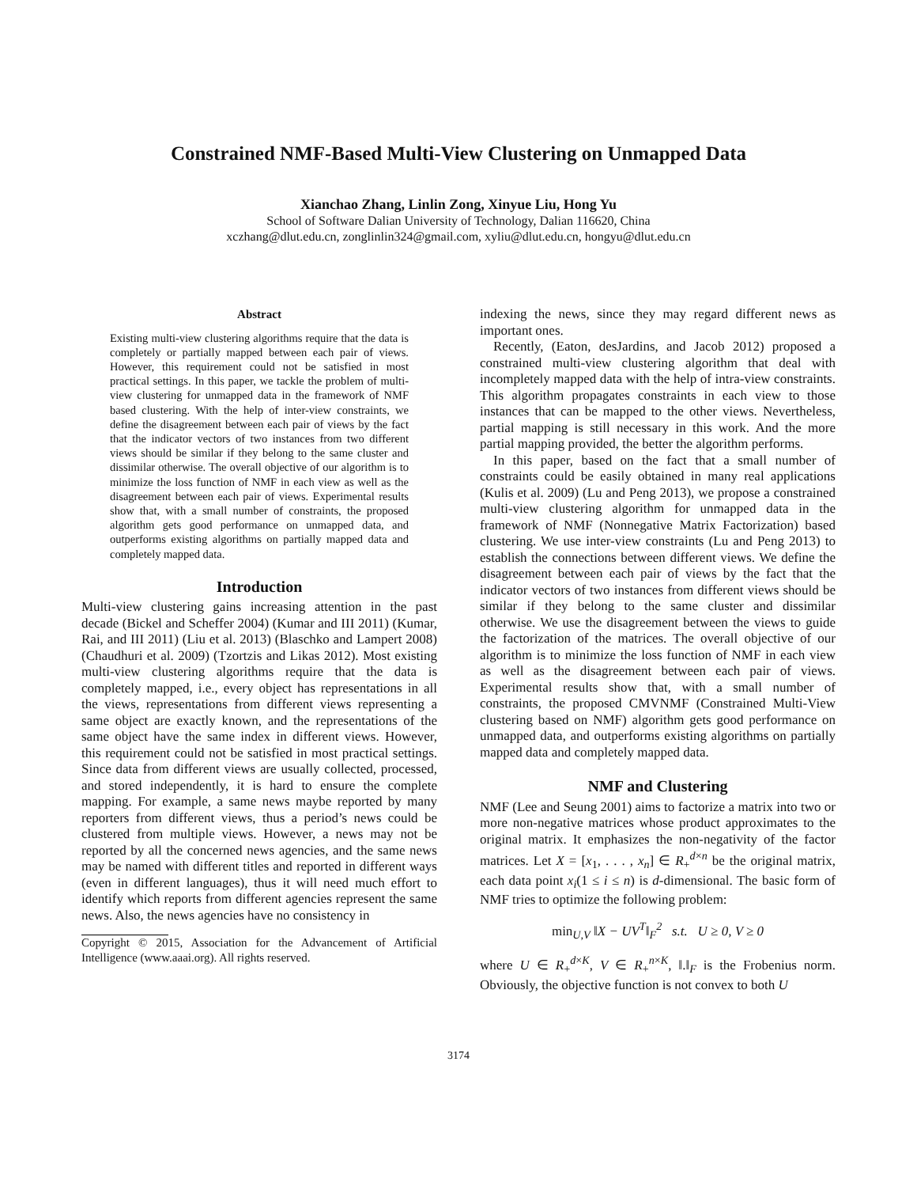Constrained NMF-Based Multi-View Clustering on Unmapped Data
Xianchao Zhang, Linlin Zong, Xinyue Liu, Hong Yu
School of Software Dalian University of Technology, Dalian 116620, China
xczhang@dlut.edu.cn, zonglinlin324@gmail.com, xyliu@dlut.edu.cn, hongyu@dlut.edu.cn
Abstract
Existing multi-view clustering algorithms require that the data is completely or partially mapped between each pair of views. However, this requirement could not be satisfied in most practical settings. In this paper, we tackle the problem of multi-view clustering for unmapped data in the framework of NMF based clustering. With the help of inter-view constraints, we define the disagreement between each pair of views by the fact that the indicator vectors of two instances from two different views should be similar if they belong to the same cluster and dissimilar otherwise. The overall objective of our algorithm is to minimize the loss function of NMF in each view as well as the disagreement between each pair of views. Experimental results show that, with a small number of constraints, the proposed algorithm gets good performance on unmapped data, and outperforms existing algorithms on partially mapped data and completely mapped data.
Introduction
Multi-view clustering gains increasing attention in the past decade (Bickel and Scheffer 2004) (Kumar and III 2011) (Kumar, Rai, and III 2011) (Liu et al. 2013) (Blaschko and Lampert 2008) (Chaudhuri et al. 2009) (Tzortzis and Likas 2012). Most existing multi-view clustering algorithms require that the data is completely mapped, i.e., every object has representations in all the views, representations from different views representing a same object are exactly known, and the representations of the same object have the same index in different views. However, this requirement could not be satisfied in most practical settings. Since data from different views are usually collected, processed, and stored independently, it is hard to ensure the complete mapping. For example, a same news maybe reported by many reporters from different views, thus a period’s news could be clustered from multiple views. However, a news may not be reported by all the concerned news agencies, and the same news may be named with different titles and reported in different ways (even in different languages), thus it will need much effort to identify which reports from different agencies represent the same news. Also, the news agencies have no consistency in
Copyright © 2015, Association for the Advancement of Artificial Intelligence (www.aaai.org). All rights reserved.
indexing the news, since they may regard different news as important ones.
Recently, (Eaton, desJardins, and Jacob 2012) proposed a constrained multi-view clustering algorithm that deal with incompletely mapped data with the help of intra-view constraints. This algorithm propagates constraints in each view to those instances that can be mapped to the other views. Nevertheless, partial mapping is still necessary in this work. And the more partial mapping provided, the better the algorithm performs.
In this paper, based on the fact that a small number of constraints could be easily obtained in many real applications (Kulis et al. 2009) (Lu and Peng 2013), we propose a constrained multi-view clustering algorithm for unmapped data in the framework of NMF (Nonnegative Matrix Factorization) based clustering. We use inter-view constraints (Lu and Peng 2013) to establish the connections between different views. We define the disagreement between each pair of views by the fact that the indicator vectors of two instances from different views should be similar if they belong to the same cluster and dissimilar otherwise. We use the disagreement between the views to guide the factorization of the matrices. The overall objective of our algorithm is to minimize the loss function of NMF in each view as well as the disagreement between each pair of views. Experimental results show that, with a small number of constraints, the proposed CMVNMF (Constrained Multi-View clustering based on NMF) algorithm gets good performance on unmapped data, and outperforms existing algorithms on partially mapped data and completely mapped data.
NMF and Clustering
NMF (Lee and Seung 2001) aims to factorize a matrix into two or more non-negative matrices whose product approximates to the original matrix. It emphasizes the non-negativity of the factor matrices. Let X = [x<sub>1</sub>, . . . , x<sub>n</sub>] ∈ R<sub>+</sub><sup>d×n</sup> be the original matrix, each data point x<sub>i</sub>(1 ≤ i ≤ n) is d-dimensional. The basic form of NMF tries to optimize the following problem:
min<sub>U,V</sub> ‖X − UV<sup>T</sup>‖<sub>F</sub><sup>2</sup> s.t. U ≥ 0, V ≥ 0
where U ∈ R<sub>+</sub><sup>d×K</sup>, V ∈ R<sub>+</sub><sup>n×K</sup>, ‖.‖<sub>F</sub> is the Frobenius norm. Obviously, the objective function is not convex to both U
3174